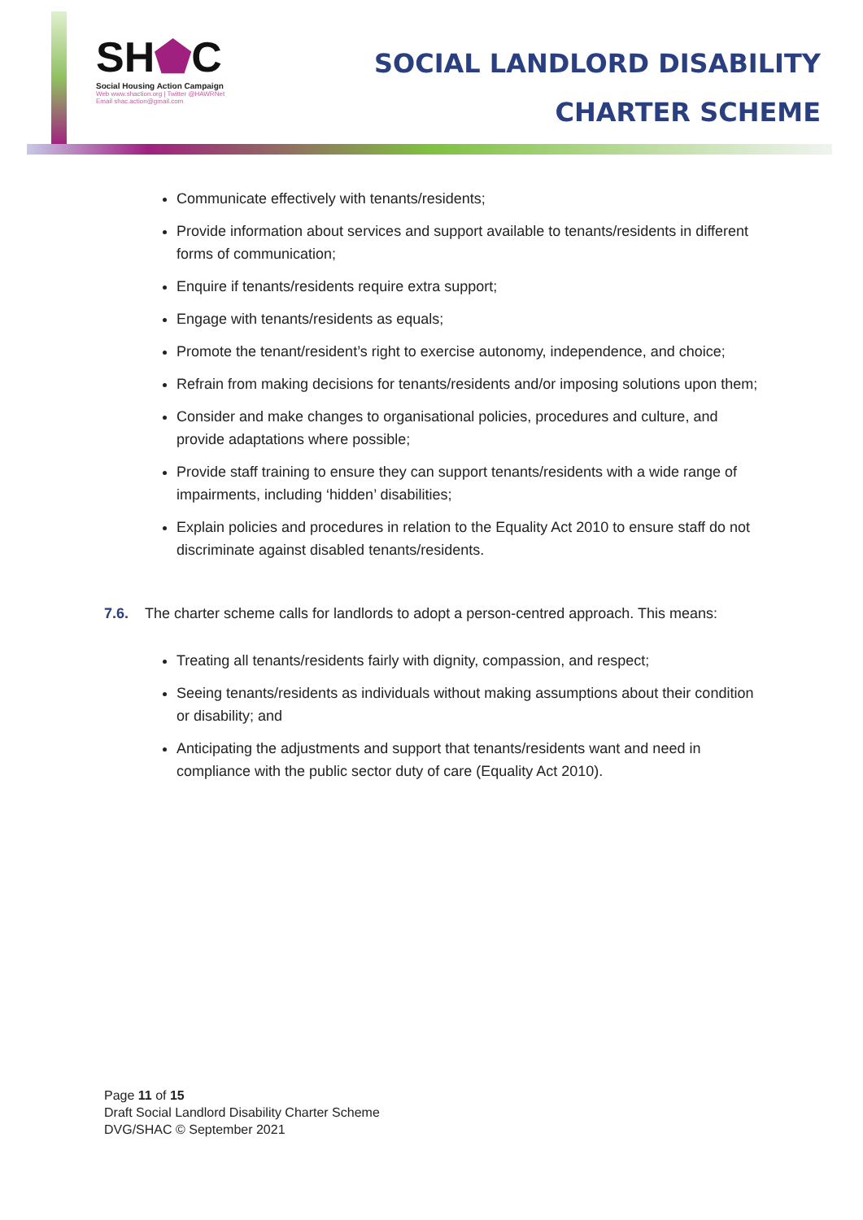SH⬟C
Social Housing Action Campaign
Web www.shaction.org | Twitter @HAWRNet
Email shac.action@gmail.com
SOCIAL LANDLORD DISABILITY
CHARTER SCHEME
Communicate effectively with tenants/residents;
Provide information about services and support available to tenants/residents in different forms of communication;
Enquire if tenants/residents require extra support;
Engage with tenants/residents as equals;
Promote the tenant/resident’s right to exercise autonomy, independence, and choice;
Refrain from making decisions for tenants/residents and/or imposing solutions upon them;
Consider and make changes to organisational policies, procedures and culture, and provide adaptations where possible;
Provide staff training to ensure they can support tenants/residents with a wide range of impairments, including ‘hidden’ disabilities;
Explain policies and procedures in relation to the Equality Act 2010 to ensure staff do not discriminate against disabled tenants/residents.
7.6. The charter scheme calls for landlords to adopt a person-centred approach. This means:
Treating all tenants/residents fairly with dignity, compassion, and respect;
Seeing tenants/residents as individuals without making assumptions about their condition or disability; and
Anticipating the adjustments and support that tenants/residents want and need in compliance with the public sector duty of care (Equality Act 2010).
Page 11 of 15
Draft Social Landlord Disability Charter Scheme
DVG/SHAC © September 2021